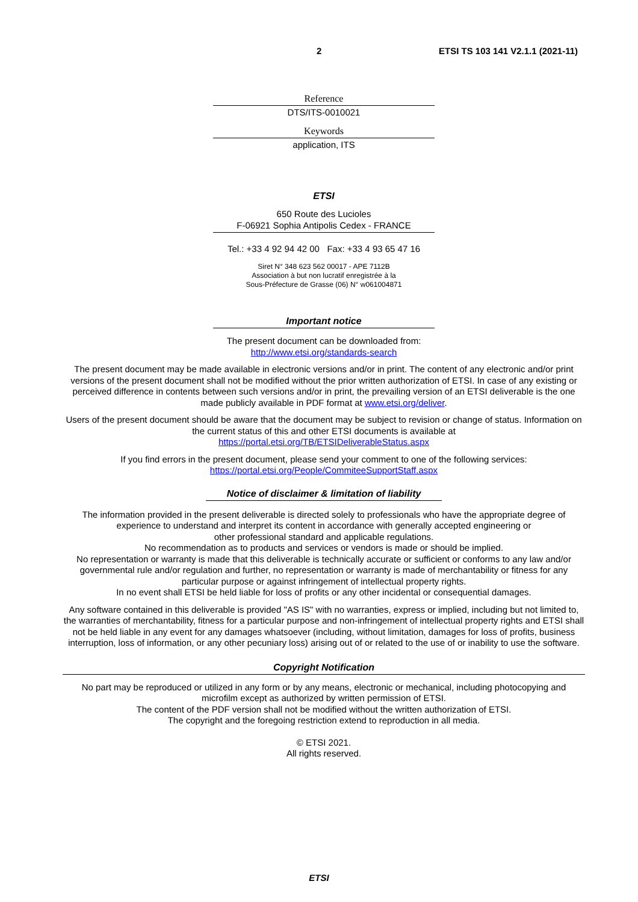2 ETSI TS 103 141 V2.1.1 (2021-11)
Reference
DTS/ITS-0010021
Keywords
application, ITS
ETSI
650 Route des Lucioles
F-06921 Sophia Antipolis Cedex - FRANCE
Tel.: +33 4 92 94 42 00 Fax: +33 4 93 65 47 16
Siret N° 348 623 562 00017 - APE 7112B
Association à but non lucratif enregistrée à la
Sous-Préfecture de Grasse (06) N° w061004871
Important notice
The present document can be downloaded from:
http://www.etsi.org/standards-search
The present document may be made available in electronic versions and/or in print. The content of any electronic and/or print versions of the present document shall not be modified without the prior written authorization of ETSI. In case of any existing or perceived difference in contents between such versions and/or in print, the prevailing version of an ETSI deliverable is the one made publicly available in PDF format at www.etsi.org/deliver.
Users of the present document should be aware that the document may be subject to revision or change of status. Information on the current status of this and other ETSI documents is available at
https://portal.etsi.org/TB/ETSIDeliverableStatus.aspx
If you find errors in the present document, please send your comment to one of the following services:
https://portal.etsi.org/People/CommiteeSupportStaff.aspx
Notice of disclaimer & limitation of liability
The information provided in the present deliverable is directed solely to professionals who have the appropriate degree of experience to understand and interpret its content in accordance with generally accepted engineering or
other professional standard and applicable regulations.
No recommendation as to products and services or vendors is made or should be implied.
No representation or warranty is made that this deliverable is technically accurate or sufficient or conforms to any law and/or governmental rule and/or regulation and further, no representation or warranty is made of merchantability or fitness for any particular purpose or against infringement of intellectual property rights.
In no event shall ETSI be held liable for loss of profits or any other incidental or consequential damages.
Any software contained in this deliverable is provided "AS IS" with no warranties, express or implied, including but not limited to, the warranties of merchantability, fitness for a particular purpose and non-infringement of intellectual property rights and ETSI shall not be held liable in any event for any damages whatsoever (including, without limitation, damages for loss of profits, business interruption, loss of information, or any other pecuniary loss) arising out of or related to the use of or inability to use the software.
Copyright Notification
No part may be reproduced or utilized in any form or by any means, electronic or mechanical, including photocopying and microfilm except as authorized by written permission of ETSI.
The content of the PDF version shall not be modified without the written authorization of ETSI.
The copyright and the foregoing restriction extend to reproduction in all media.
© ETSI 2021.
All rights reserved.
ETSI